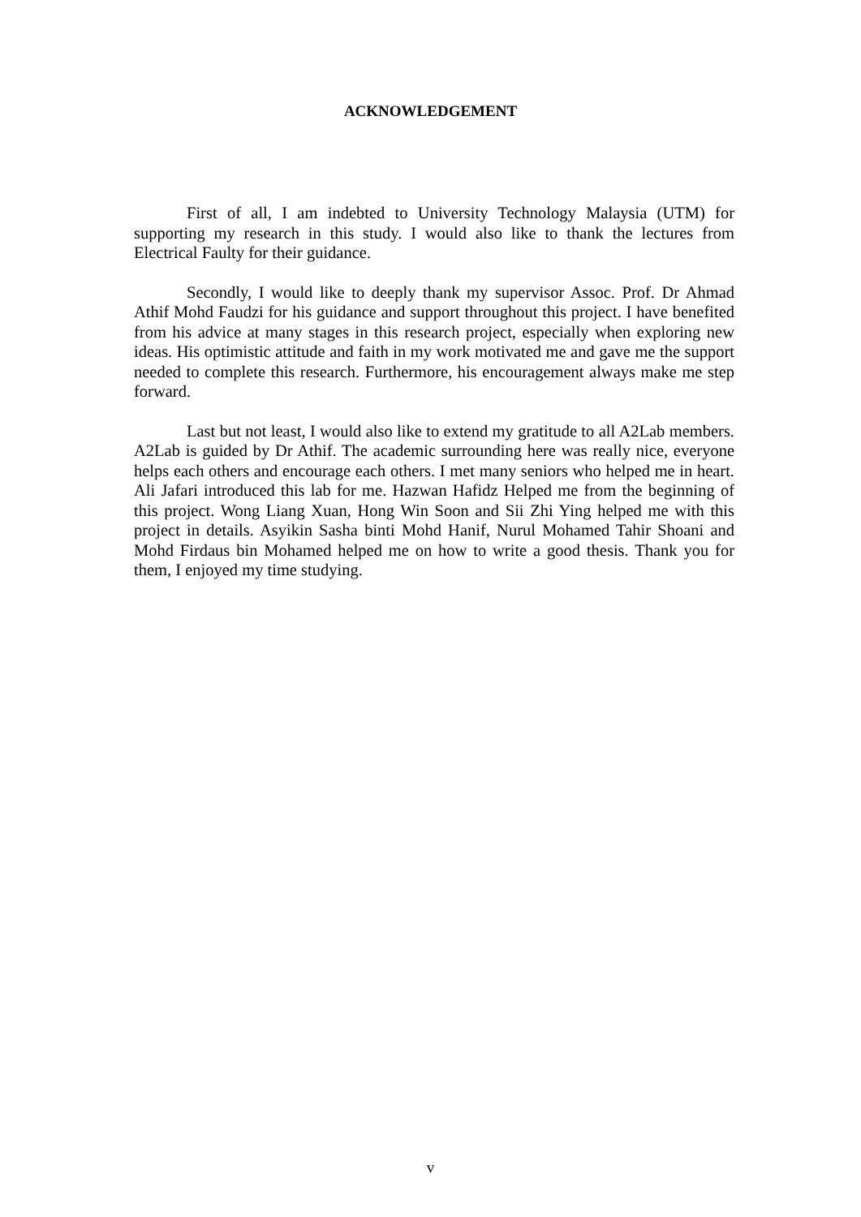ACKNOWLEDGEMENT
First of all, I am indebted to University Technology Malaysia (UTM) for supporting my research in this study. I would also like to thank the lectures from Electrical Faulty for their guidance.
Secondly, I would like to deeply thank my supervisor Assoc. Prof. Dr Ahmad Athif Mohd Faudzi for his guidance and support throughout this project. I have benefited from his advice at many stages in this research project, especially when exploring new ideas. His optimistic attitude and faith in my work motivated me and gave me the support needed to complete this research. Furthermore, his encouragement always make me step forward.
Last but not least, I would also like to extend my gratitude to all A2Lab members. A2Lab is guided by Dr Athif. The academic surrounding here was really nice, everyone helps each others and encourage each others. I met many seniors who helped me in heart. Ali Jafari introduced this lab for me. Hazwan Hafidz Helped me from the beginning of this project. Wong Liang Xuan, Hong Win Soon and Sii Zhi Ying helped me with this project in details. Asyikin Sasha binti Mohd Hanif, Nurul Mohamed Tahir Shoani and Mohd Firdaus bin Mohamed helped me on how to write a good thesis. Thank you for them, I enjoyed my time studying.
v